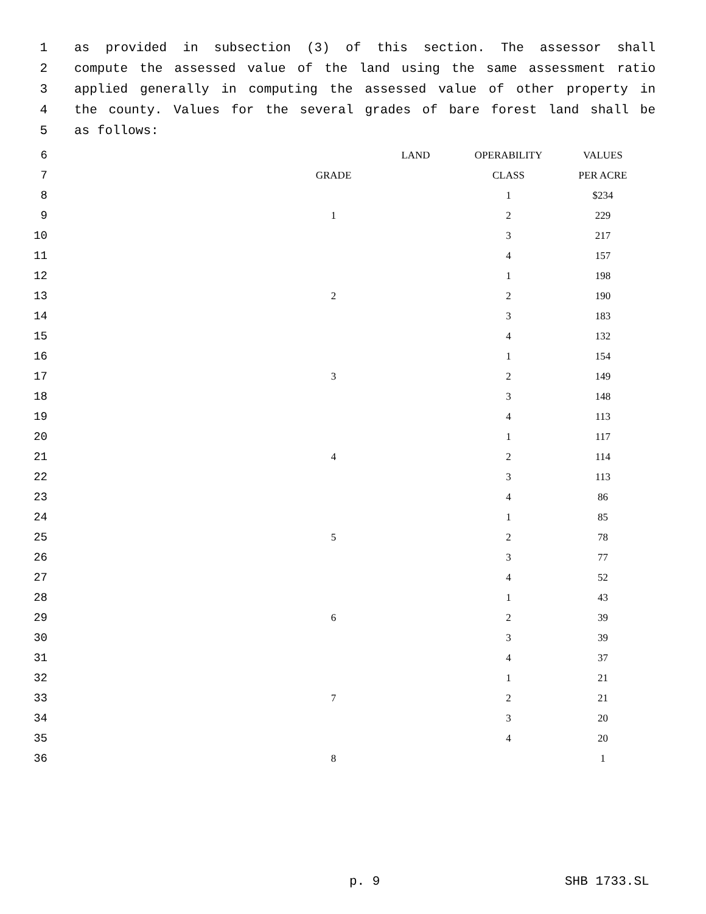1 as provided in subsection (3) of this section. The assessor shall
2 compute the assessed value of the land using the same assessment ratio
3 applied generally in computing the assessed value of other property in
4 the county. Values for the several grades of bare forest land shall be
5 as follows:
| 6 | | LAND | OPERABILITY | VALUES |
| 7 | | GRADE | CLASS | PER ACRE |
| 8 | | | 1 | $234 |
| 9 | | 1 | 2 | 229 |
| 10 | | | 3 | 217 |
| 11 | | | 4 | 157 |
| 12 | | | 1 | 198 |
| 13 | | 2 | 2 | 190 |
| 14 | | | 3 | 183 |
| 15 | | | 4 | 132 |
| 16 | | | 1 | 154 |
| 17 | | 3 | 2 | 149 |
| 18 | | | 3 | 148 |
| 19 | | | 4 | 113 |
| 20 | | | 1 | 117 |
| 21 | | 4 | 2 | 114 |
| 22 | | | 3 | 113 |
| 23 | | | 4 | 86 |
| 24 | | | 1 | 85 |
| 25 | | 5 | 2 | 78 |
| 26 | | | 3 | 77 |
| 27 | | | 4 | 52 |
| 28 | | | 1 | 43 |
| 29 | | 6 | 2 | 39 |
| 30 | | | 3 | 39 |
| 31 | | | 4 | 37 |
| 32 | | | 1 | 21 |
| 33 | | 7 | 2 | 21 |
| 34 | | | 3 | 20 |
| 35 | | | 4 | 20 |
| 36 | | 8 | | 1 |
p. 9 SHB 1733.SL